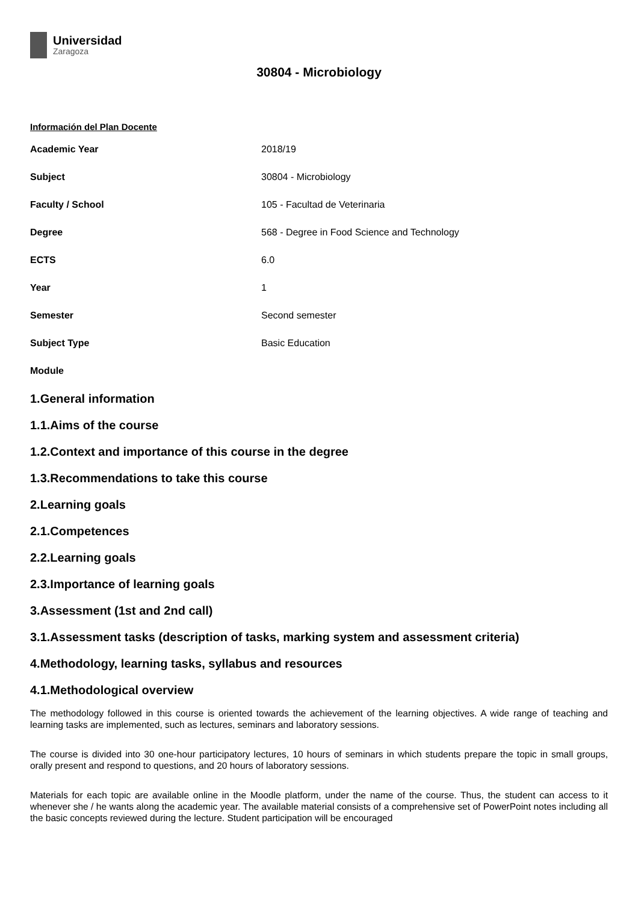Universidad
Zaragoza
30804 - Microbiology
Información del Plan Docente
| Academic Year | 2018/19 |
| Subject | 30804 - Microbiology |
| Faculty / School | 105 - Facultad de Veterinaria |
| Degree | 568 - Degree in Food Science and Technology |
| ECTS | 6.0 |
| Year | 1 |
| Semester | Second semester |
| Subject Type | Basic Education |
| Module | |
1.General information
1.1.Aims of the course
1.2.Context and importance of this course in the degree
1.3.Recommendations to take this course
2.Learning goals
2.1.Competences
2.2.Learning goals
2.3.Importance of learning goals
3.Assessment (1st and 2nd call)
3.1.Assessment tasks (description of tasks, marking system and assessment criteria)
4.Methodology, learning tasks, syllabus and resources
4.1.Methodological overview
The methodology followed in this course is oriented towards the achievement of the learning objectives. A wide range of teaching and learning tasks are implemented, such as lectures, seminars and laboratory sessions.
The course is divided into 30 one-hour participatory lectures, 10 hours of seminars in which students prepare the topic in small groups, orally present and respond to questions, and 20 hours of laboratory sessions.
Materials for each topic are available online in the Moodle platform, under the name of the course. Thus, the student can access to it whenever she / he wants along the academic year. The available material consists of a comprehensive set of PowerPoint notes including all the basic concepts reviewed during the lecture. Student participation will be encouraged